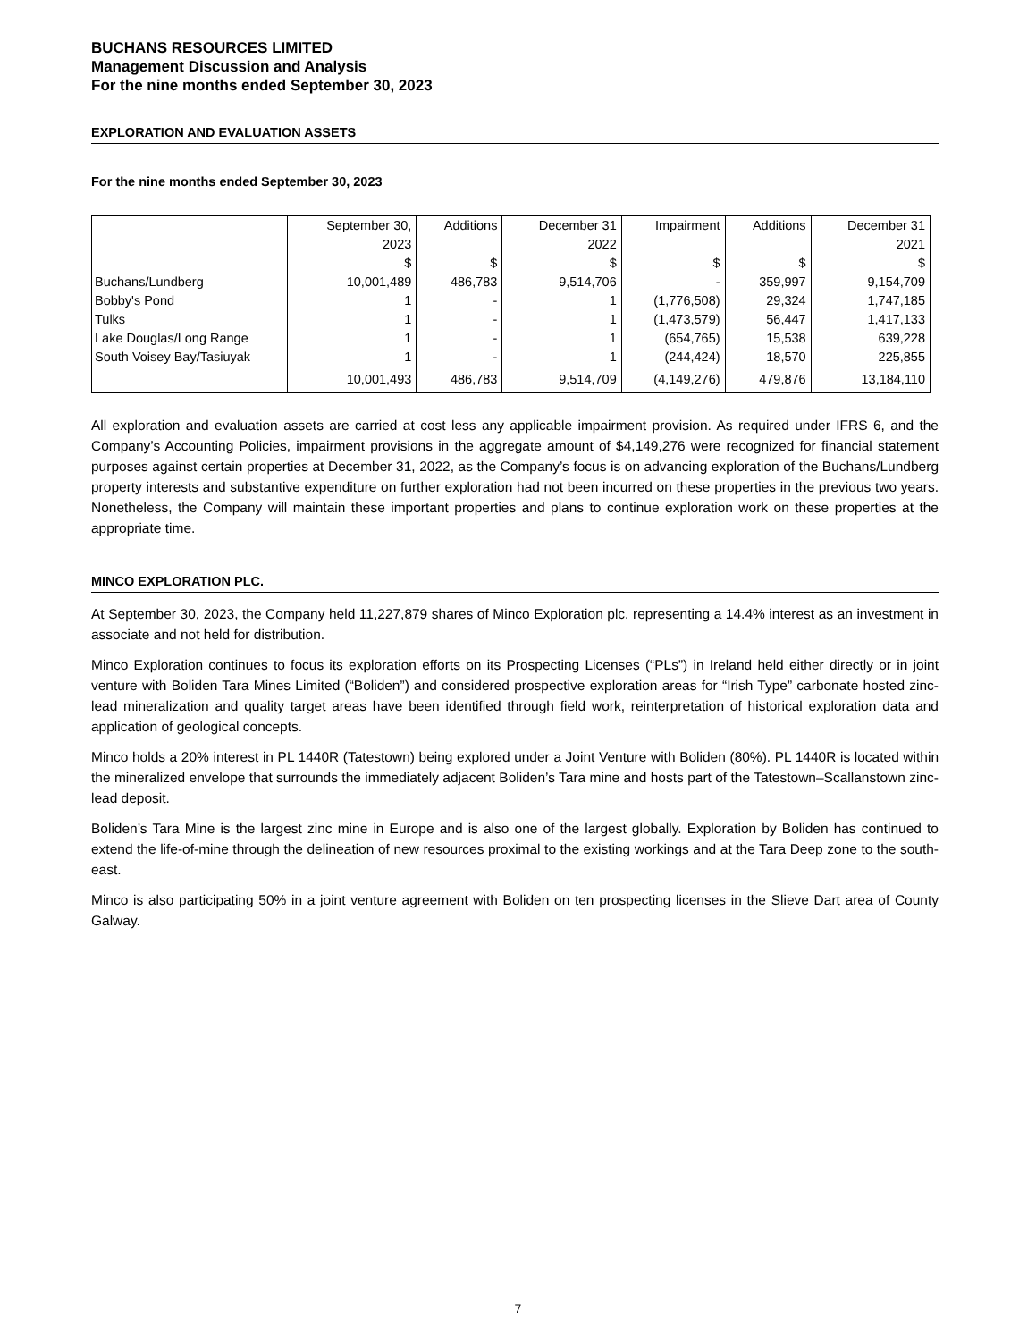BUCHANS RESOURCES LIMITED
Management Discussion and Analysis
For the nine months ended September 30, 2023
EXPLORATION AND EVALUATION ASSETS
For the nine months ended September 30, 2023
| | September 30, 2023 $ | Additions $ | December 31 2022 $ | Impairment $ | Additions $ | December 31 2021 $ |
| Buchans/Lundberg | 10,001,489 | 486,783 | 9,514,706 | - | 359,997 | 9,154,709 |
| Bobby's Pond | 1 | - | 1 | (1,776,508) | 29,324 | 1,747,185 |
| Tulks | 1 | - | 1 | (1,473,579) | 56,447 | 1,417,133 |
| Lake Douglas/Long Range | 1 | - | 1 | (654,765) | 15,538 | 639,228 |
| South Voisey Bay/Tasiuyak | 1 | - | 1 | (244,424) | 18,570 | 225,855 |
| | 10,001,493 | 486,783 | 9,514,709 | (4,149,276) | 479,876 | 13,184,110 |
All exploration and evaluation assets are carried at cost less any applicable impairment provision. As required under IFRS 6, and the Company’s Accounting Policies, impairment provisions in the aggregate amount of $4,149,276 were recognized for financial statement purposes against certain properties at December 31, 2022, as the Company’s focus is on advancing exploration of the Buchans/Lundberg property interests and substantive expenditure on further exploration had not been incurred on these properties in the previous two years. Nonetheless, the Company will maintain these important properties and plans to continue exploration work on these properties at the appropriate time.
MINCO EXPLORATION PLC.
At September 30, 2023, the Company held 11,227,879 shares of Minco Exploration plc, representing a 14.4% interest as an investment in associate and not held for distribution.
Minco Exploration continues to focus its exploration efforts on its Prospecting Licenses (“PLs”) in Ireland held either directly or in joint venture with Boliden Tara Mines Limited (“Boliden”) and considered prospective exploration areas for “Irish Type” carbonate hosted zinc-lead mineralization and quality target areas have been identified through field work, reinterpretation of historical exploration data and application of geological concepts.
Minco holds a 20% interest in PL 1440R (Tatestown) being explored under a Joint Venture with Boliden (80%). PL 1440R is located within the mineralized envelope that surrounds the immediately adjacent Boliden’s Tara mine and hosts part of the Tatestown–Scallanstown zinc-lead deposit.
Boliden’s Tara Mine is the largest zinc mine in Europe and is also one of the largest globally. Exploration by Boliden has continued to extend the life-of-mine through the delineation of new resources proximal to the existing workings and at the Tara Deep zone to the south-east.
Minco is also participating 50% in a joint venture agreement with Boliden on ten prospecting licenses in the Slieve Dart area of County Galway.
7